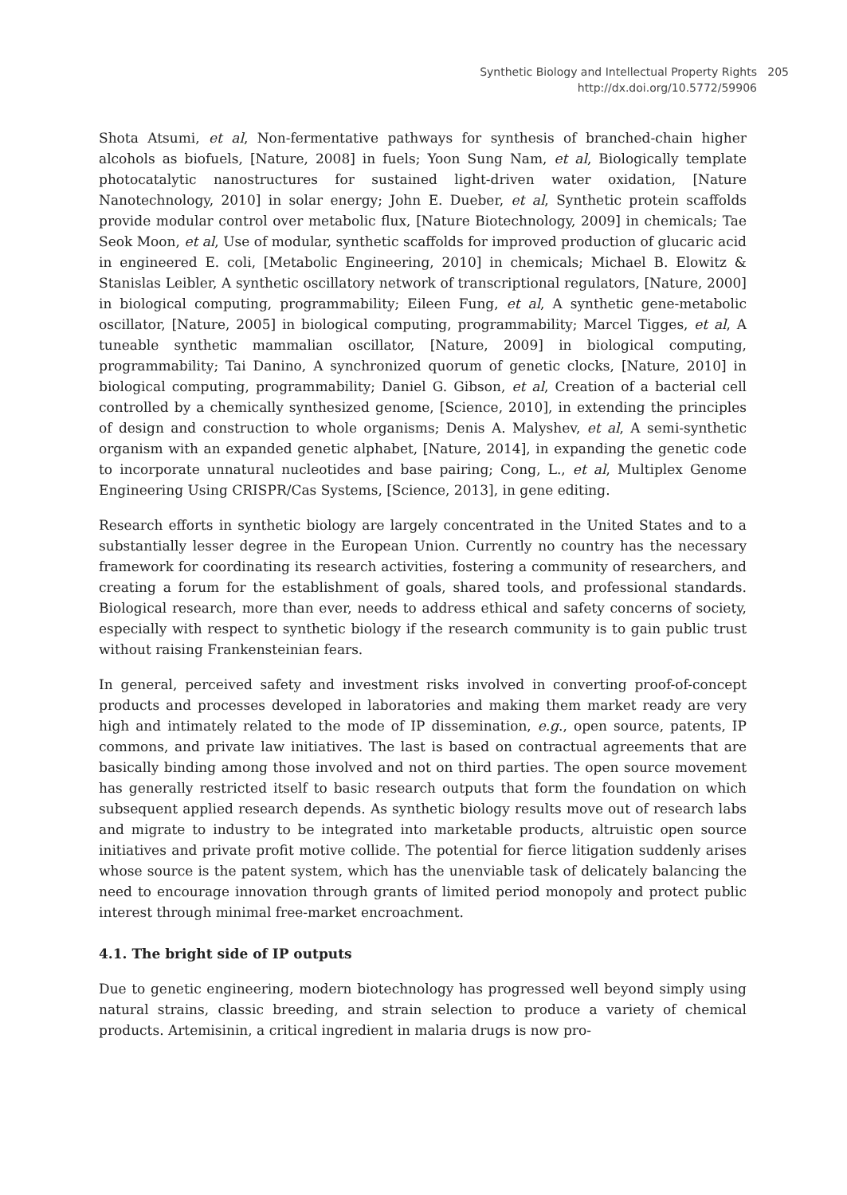Synthetic Biology and Intellectual Property Rights
http://dx.doi.org/10.5772/59906
205
Shota Atsumi, et al, Non-fermentative pathways for synthesis of branched-chain higher alcohols as biofuels, [Nature, 2008] in fuels; Yoon Sung Nam, et al, Biologically template photocatalytic nanostructures for sustained light-driven water oxidation, [Nature Nanotechnology, 2010] in solar energy; John E. Dueber, et al, Synthetic protein scaffolds provide modular control over metabolic flux, [Nature Biotechnology, 2009] in chemicals; Tae Seok Moon, et al, Use of modular, synthetic scaffolds for improved production of glucaric acid in engineered E. coli, [Metabolic Engineering, 2010] in chemicals; Michael B. Elowitz & Stanislas Leibler, A synthetic oscillatory network of transcriptional regulators, [Nature, 2000] in biological computing, programmability; Eileen Fung, et al, A synthetic gene-metabolic oscillator, [Nature, 2005] in biological computing, programmability; Marcel Tigges, et al, A tuneable synthetic mammalian oscillator, [Nature, 2009] in biological computing, programmability; Tai Danino, A synchronized quorum of genetic clocks, [Nature, 2010] in biological computing, programmability; Daniel G. Gibson, et al, Creation of a bacterial cell controlled by a chemically synthesized genome, [Science, 2010], in extending the principles of design and construction to whole organisms; Denis A. Malyshev, et al, A semi-synthetic organism with an expanded genetic alphabet, [Nature, 2014], in expanding the genetic code to incorporate unnatural nucleotides and base pairing; Cong, L., et al, Multiplex Genome Engineering Using CRISPR/Cas Systems, [Science, 2013], in gene editing.
Research efforts in synthetic biology are largely concentrated in the United States and to a substantially lesser degree in the European Union. Currently no country has the necessary framework for coordinating its research activities, fostering a community of researchers, and creating a forum for the establishment of goals, shared tools, and professional standards. Biological research, more than ever, needs to address ethical and safety concerns of society, especially with respect to synthetic biology if the research community is to gain public trust without raising Frankensteinian fears.
In general, perceived safety and investment risks involved in converting proof-of-concept products and processes developed in laboratories and making them market ready are very high and intimately related to the mode of IP dissemination, e.g., open source, patents, IP commons, and private law initiatives. The last is based on contractual agreements that are basically binding among those involved and not on third parties. The open source movement has generally restricted itself to basic research outputs that form the foundation on which subsequent applied research depends. As synthetic biology results move out of research labs and migrate to industry to be integrated into marketable products, altruistic open source initiatives and private profit motive collide. The potential for fierce litigation suddenly arises whose source is the patent system, which has the unenviable task of delicately balancing the need to encourage innovation through grants of limited period monopoly and protect public interest through minimal free-market encroachment.
4.1. The bright side of IP outputs
Due to genetic engineering, modern biotechnology has progressed well beyond simply using natural strains, classic breeding, and strain selection to produce a variety of chemical products. Artemisinin, a critical ingredient in malaria drugs is now pro-